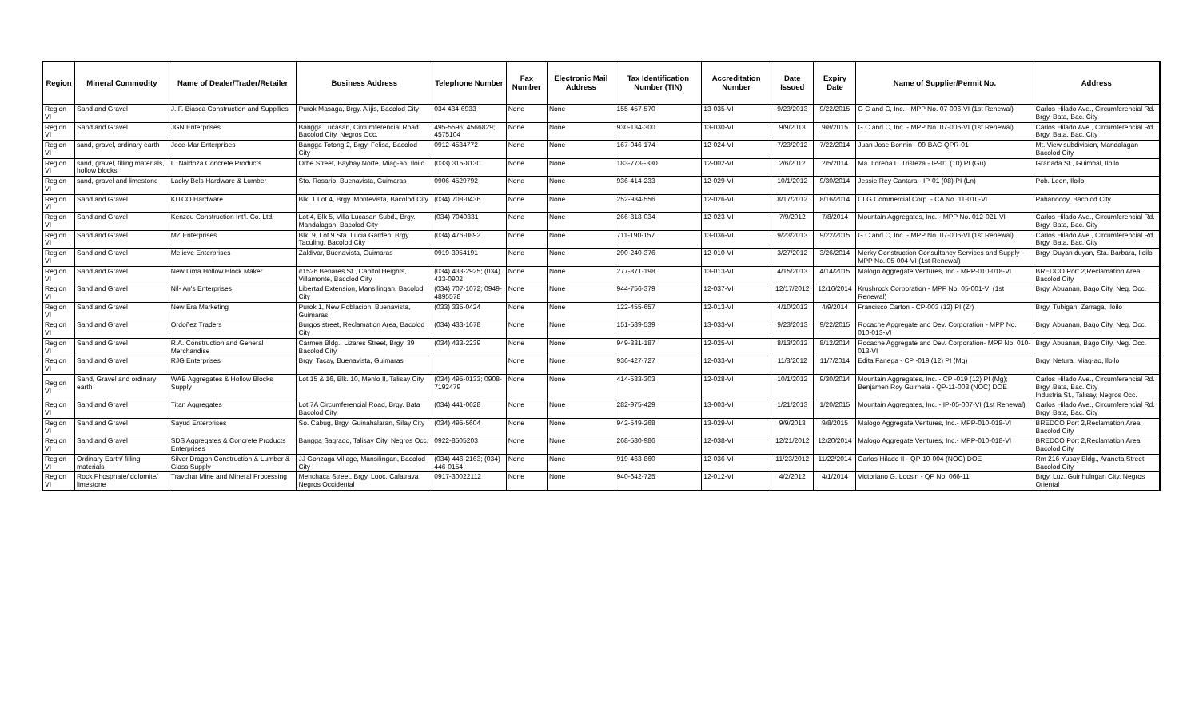| Region | Mineral Commodity | Name of Dealer/Trader/Retailer | Business Address | Telephone Number | Fax Number | Electronic Mail Address | Tax Identification Number (TIN) | Accreditation Number | Date Issued | Expiry Date | Name of Supplier/Permit No. | Address |
| --- | --- | --- | --- | --- | --- | --- | --- | --- | --- | --- | --- | --- |
| Region VI | Sand and Gravel | J. F. Biasca Construction and Suppllies | Purok Masaga, Brgy. Alijis, Bacolod City | 034 434-6933 | None | None | 155-457-570 | 13-035-VI | 9/23/2013 | 9/22/2015 | G C and C, Inc. - MPP No. 07-006-VI (1st Renewal) | Carlos Hilado Ave., Circumferencial Rd. Brgy. Bata, Bac. City |
| Region VI | Sand and Gravel | JGN Enterprises | Bangga Lucasan, Circumferencial Road Bacolod City, Negros Occ. | 495-5596; 4566829; 4575104 | None | None | 930-134-300 | 13-030-VI | 9/9/2013 | 9/8/2015 | G C and C, Inc. - MPP No. 07-006-VI (1st Renewal) | Carlos Hilado Ave., Circumferencial Rd. Brgy. Bata, Bac. City |
| Region VI | sand, gravel, ordinary earth | Joce-Mar Enterprises | Bangga Totong 2, Brgy. Felisa, Bacolod City | 0912-4534772 | None | None | 167-046-174 | 12-024-VI | 7/23/2012 | 7/22/2014 | Juan Jose Bonnin - 09-BAC-QPR-01 | Mt. View subdivision, Mandalagan Bacolod City |
| Region VI | sand, gravel, filling materials, hollow blocks | L. Naldoza Concrete Products | Orbe Street, Baybay Norte, Miag-ao, Iloilo | (033) 315-8130 | None | None | 183-773--330 | 12-002-VI | 2/6/2012 | 2/5/2014 | Ma. Lorena L. Tristeza - IP-01 (10) PI (Gu) | Granada St., Guimbal, Iloilo |
| Region VI | sand, gravel and limestone | Lacky Bels Hardware & Lumber | Sto. Rosario, Buenavista, Guimaras | 0906-4529792 | None | None | 936-414-233 | 12-029-VI | 10/1/2012 | 9/30/2014 | Jessie Rey Cantara - IP-01 (08) PI (Ln) | Pob. Leon, Iloilo |
| Region VI | Sand and Gravel | KITCO Hardware | Blk. 1 Lot 4, Brgy. Montevista, Bacolod City | (034) 708-0436 | None | None | 252-934-556 | 12-026-VI | 8/17/2012 | 8/16/2014 | CLG Commercial Corp. - CA No. 11-010-VI | Pahanocoy, Bacolod City |
| Region VI | Sand and Gravel | Kenzou Construction Int'l. Co. Ltd. | Lot 4, Blk 5, Villa Lucasan Subd., Brgy. Mandalagan, Bacolod City | (034) 7040331 | None | None | 266-818-034 | 12-023-VI | 7/9/2012 | 7/8/2014 | Mountain Aggregates, Inc. - MPP No. 012-021-VI | Carlos Hilado Ave., Circumferencial Rd. Brgy. Bata, Bac. City |
| Region VI | Sand and Gravel | MZ Enterprises | Blk. 9, Lot 9 Sta. Lucia Garden, Brgy. Taculing, Bacolod City | (034) 476-0892 | None | None | 711-190-157 | 13-036-VI | 9/23/2013 | 9/22/2015 | G C and C, Inc. - MPP No. 07-006-VI (1st Renewal) | Carlos Hilado Ave., Circumferencial Rd. Brgy. Bata, Bac. City |
| Region VI | Sand and Gravel | Melieve Enterprises | Zaldivar, Buenavista, Guimaras | 0919-3954191 | None | None | 290-240-376 | 12-010-VI | 3/27/2012 | 3/26/2014 | Merky Construction Consultancy Services and Supply - MPP No. 05-004-VI (1st Renewal) | Brgy. Duyan duyan, Sta. Barbara, Iloilo |
| Region VI | Sand and Gravel | New Lima Hollow Block Maker | #1526 Benares St., Capitol Heights, Villamonte, Bacolod City | (034) 433-2925; (034) 433-0902 | None | None | 277-871-198 | 13-013-VI | 4/15/2013 | 4/14/2015 | Malogo Aggregate Ventures, Inc.- MPP-010-018-VI | BREDCO Port 2,Reclamation Area, Bacolod City |
| Region VI | Sand and Gravel | Nil- An's Enterprises | Libertad Extension, Mansilingan, Bacolod City | (034) 707-1072; 0949-4895578 | None | None | 944-756-379 | 12-037-VI | 12/17/2012 | 12/16/2014 | Krushrock Corporation - MPP No. 05-001-VI (1st Renewal) | Brgy. Abuanan, Bago City, Neg. Occ. |
| Region VI | Sand and Gravel | New Era Marketing | Purok 1, New Poblacion, Buenavista, Guimaras | (033) 335-0424 | None | None | 122-455-657 | 12-013-VI | 4/10/2012 | 4/9/2014 | Francisco Carton - CP-003 (12) PI (Zr) | Brgy. Tubigan, Zarraga, Iloilo |
| Region VI | Sand and Gravel | Ordoñez Traders | Burgos street, Reclamation Area, Bacolod City | (034) 433-1678 | None | None | 151-589-539 | 13-033-VI | 9/23/2013 | 9/22/2015 | Rocache Aggregate and Dev. Corporation - MPP No. 010-013-VI | Brgy. Abuanan, Bago City, Neg. Occ. |
| Region VI | Sand and Gravel | R.A. Construction and General Merchandise | Carmen Bldg., Lizares Street, Brgy. 39 Bacolod City | (034) 433-2239 | None | None | 949-331-187 | 12-025-VI | 8/13/2012 | 8/12/2014 | Rocache Aggregate and Dev. Corporation- MPP No. 010-013-VI | Brgy. Abuanan, Bago City, Neg. Occ. |
| Region VI | Sand and Gravel | RJG Enterprises | Brgy. Tacay, Buenavista, Guimaras | | None | None | 936-427-727 | 12-033-VI | 11/8/2012 | 11/7/2014 | Edita Fanega - CP -019 (12) PI (Mg) | Brgy. Netura, Miag-ao, Iloilo |
| Region VI | Sand, Gravel and ordinary earth | WAB Aggregates & Hollow Blocks Supply | Lot 15 & 16, Blk. 10, Menlo II, Talisay City | (034) 495-0133; 0908-7192479 | None | None | 414-583-303 | 12-028-VI | 10/1/2012 | 9/30/2014 | Mountain Aggregates, Inc. - CP -019 (12) PI (Mg); Benjamen Roy Guirnela - QP-11-003 (NOC) DOE | Carlos Hilado Ave., Circumferencial Rd. Brgy. Bata, Bac. City Industria St., Talisay, Negros Occ. |
| Region VI | Sand and Gravel | Titan Aggregates | Lot 7A Circumferencial Road, Brgy. Bata Bacolod City | (034) 441-0628 | None | None | 282-975-429 | 13-003-VI | 1/21/2013 | 1/20/2015 | Mountain Aggregates, Inc. - IP-05-007-VI (1st Renewal) | Carlos Hilado Ave., Circumferencial Rd. Brgy. Bata, Bac. City |
| Region VI | Sand and Gravel | Sayud Enterprises | So. Cabug, Brgy. Guinahalaran, Silay City | (034) 495-5604 | None | None | 942-549-268 | 13-029-VI | 9/9/2013 | 9/8/2015 | Malogo Aggregate Ventures, Inc.- MPP-010-018-VI | BREDCO Port 2,Reclamation Area, Bacolod City |
| Region VI | Sand and Gravel | SDS Aggregates & Concrete Products Enterprises | Bangga Sagrado, Talisay City, Negros Occ. | 0922-8505203 | None | None | 268-580-986 | 12-038-VI | 12/21/2012 | 12/20/2014 | Malogo Aggregate Ventures, Inc.- MPP-010-018-VI | BREDCO Port 2,Reclamation Area, Bacolod City |
| Region VI | Ordinary Earth/ filling materials | Silver Dragon Construction & Lumber & Glass Supply | JJ Gonzaga Village, Mansilingan, Bacolod City | (034) 446-2163; (034) 446-0154 | None | None | 919-463-860 | 12-036-VI | 11/23/2012 | 11/22/2014 | Carlos Hilado II - QP-10-004 (NOC) DOE | Rm 216 Yusay Bldg., Araneta Street Bacolod City |
| Region VI | Rock Phosphate/ dolomite/ limestone | Travchar Mine and Mineral Processing | Menchaca Street, Brgy. Looc, Calatrava Negros Occidental | 0917-30022112 | None | None | 940-642-725 | 12-012-VI | 4/2/2012 | 4/1/2014 | Victoriano G. Locsin - QP No. 066-11 | Brgy. Luz, Guinhulngan City, Negros Oriental |